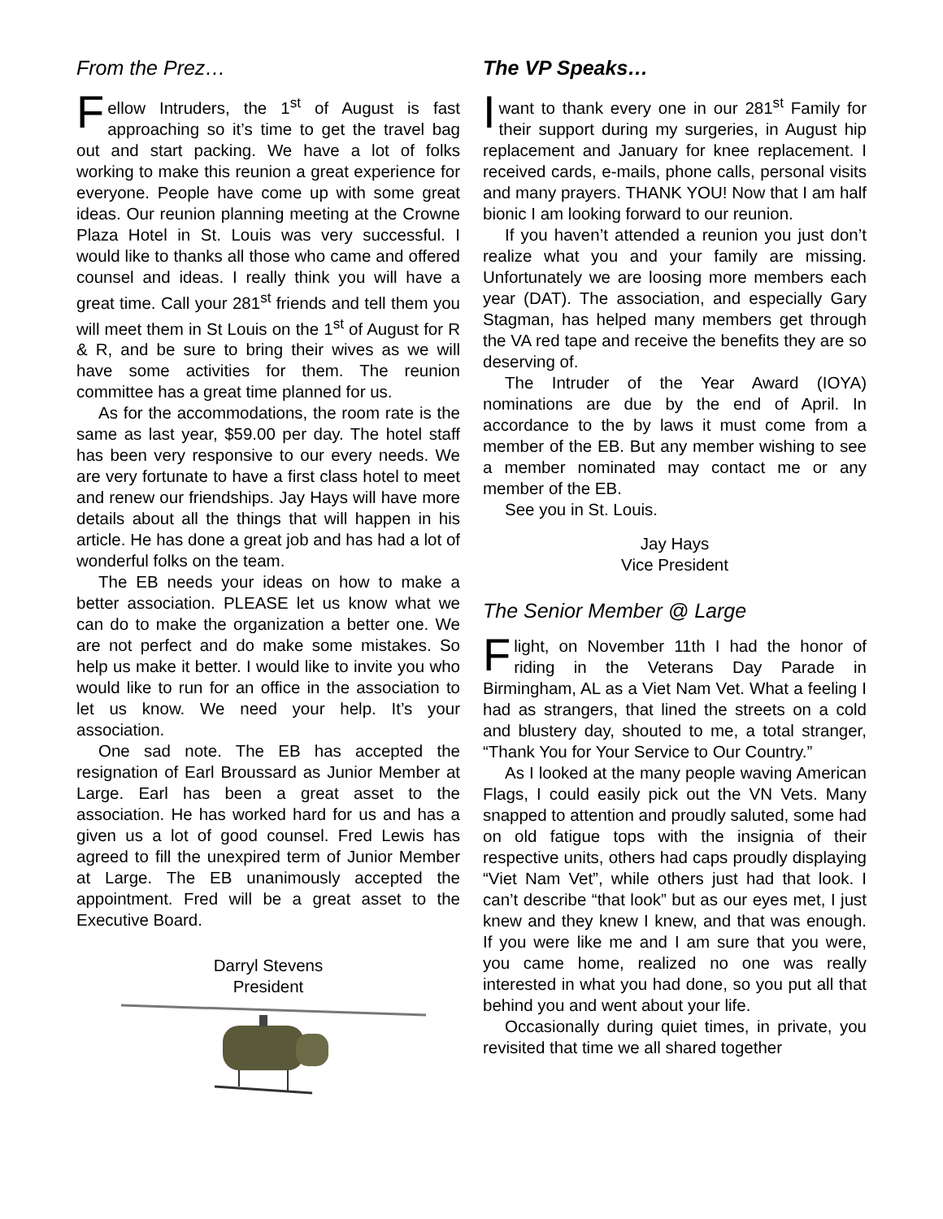From the Prez…
Fellow Intruders, the 1<sup>st</sup> of August is fast approaching so it’s time to get the travel bag out and start packing. We have a lot of folks working to make this reunion a great experience for everyone. People have come up with some great ideas. Our reunion planning meeting at the Crowne Plaza Hotel in St. Louis was very successful. I would like to thanks all those who came and offered counsel and ideas. I really think you will have a great time. Call your 281<sup>st</sup> friends and tell them you will meet them in St Louis on the 1<sup>st</sup> of August for R & R, and be sure to bring their wives as we will have some activities for them. The reunion committee has a great time planned for us.
As for the accommodations, the room rate is the same as last year, $59.00 per day. The hotel staff has been very responsive to our every needs. We are very fortunate to have a first class hotel to meet and renew our friendships. Jay Hays will have more details about all the things that will happen in his article. He has done a great job and has had a lot of wonderful folks on the team.
The EB needs your ideas on how to make a better association. PLEASE let us know what we can do to make the organization a better one. We are not perfect and do make some mistakes. So help us make it better. I would like to invite you who would like to run for an office in the association to let us know. We need your help. It’s your association.
One sad note. The EB has accepted the resignation of Earl Broussard as Junior Member at Large. Earl has been a great asset to the association. He has worked hard for us and has a given us a lot of good counsel. Fred Lewis has agreed to fill the unexpired term of Junior Member at Large. The EB unanimously accepted the appointment. Fred will be a great asset to the Executive Board.
Darryl Stevens
President
The VP Speaks…
Iwant to thank every one in our 281<sup>st</sup> Family for their support during my surgeries, in August hip replacement and January for knee replacement. I received cards, e-mails, phone calls, personal visits and many prayers. THANK YOU! Now that I am half bionic I am looking forward to our reunion.
If you haven’t attended a reunion you just don’t realize what you and your family are missing. Unfortunately we are loosing more members each year (DAT). The association, and especially Gary Stagman, has helped many members get through the VA red tape and receive the benefits they are so deserving of.
The Intruder of the Year Award (IOYA) nominations are due by the end of April. In accordance to the by laws it must come from a member of the EB. But any member wishing to see a member nominated may contact me or any member of the EB.
See you in St. Louis.
Jay Hays
Vice President
The Senior Member @ Large
Flight, on November 11th I had the honor of riding in the Veterans Day Parade in Birmingham, AL as a Viet Nam Vet. What a feeling I had as strangers, that lined the streets on a cold and blustery day, shouted to me, a total stranger, “Thank You for Your Service to Our Country.”
As I looked at the many people waving American Flags, I could easily pick out the VN Vets. Many snapped to attention and proudly saluted, some had on old fatigue tops with the insignia of their respective units, others had caps proudly displaying “Viet Nam Vet”, while others just had that look. I can’t describe “that look” but as our eyes met, I just knew and they knew I knew, and that was enough. If you were like me and I am sure that you were, you came home, realized no one was really interested in what you had done, so you put all that behind you and went about your life.
Occasionally during quiet times, in private, you revisited that time we all shared together